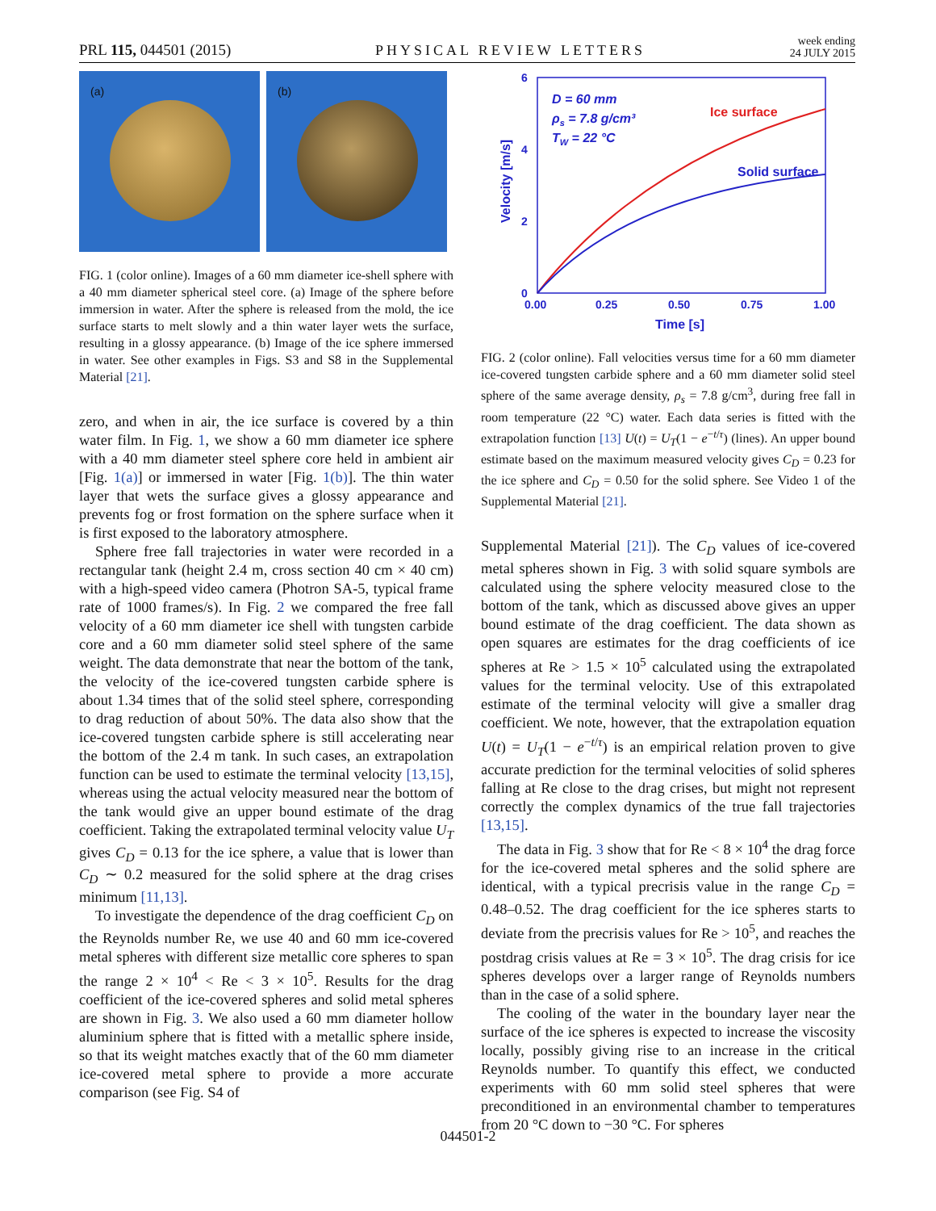PRL 115, 044501 (2015) PHYSICAL REVIEW LETTERS week ending
24 JULY 2015
(a)
(b)
FIG. 1 (color online). Images of a 60 mm diameter ice-shell sphere with a 40 mm diameter spherical steel core. (a) Image of the sphere before immersion in water. After the sphere is released from the mold, the ice surface starts to melt slowly and a thin water layer wets the surface, resulting in a glossy appearance. (b) Image of the ice sphere immersed in water. See other examples in Figs. S3 and S8 in the Supplemental Material [21].
zero, and when in air, the ice surface is covered by a thin water film. In Fig. 1, we show a 60 mm diameter ice sphere with a 40 mm diameter steel sphere core held in ambient air [Fig. 1(a)] or immersed in water [Fig. 1(b)]. The thin water layer that wets the surface gives a glossy appearance and prevents fog or frost formation on the sphere surface when it is first exposed to the laboratory atmosphere.
Sphere free fall trajectories in water were recorded in a rectangular tank (height 2.4 m, cross section 40 cm × 40 cm) with a high-speed video camera (Photron SA-5, typical frame rate of 1000 frames/s). In Fig. 2 we compared the free fall velocity of a 60 mm diameter ice shell with tungsten carbide core and a 60 mm diameter solid steel sphere of the same weight. The data demonstrate that near the bottom of the tank, the velocity of the ice-covered tungsten carbide sphere is about 1.34 times that of the solid steel sphere, corresponding to drag reduction of about 50%. The data also show that the ice-covered tungsten carbide sphere is still accelerating near the bottom of the 2.4 m tank. In such cases, an extrapolation function can be used to estimate the terminal velocity [13,15], whereas using the actual velocity measured near the bottom of the tank would give an upper bound estimate of the drag coefficient. Taking the extrapolated terminal velocity value U<sub>T</sub> gives C<sub>D</sub> = 0.13 for the ice sphere, a value that is lower than C<sub>D</sub> ∼ 0.2 measured for the solid sphere at the drag crises minimum [11,13].
To investigate the dependence of the drag coefficient C<sub>D</sub> on the Reynolds number Re, we use 40 and 60 mm ice-covered metal spheres with different size metallic core spheres to span the range 2 × 10<sup>4</sup> < Re < 3 × 10<sup>5</sup>. Results for the drag coefficient of the ice-covered spheres and solid metal spheres are shown in Fig. 3. We also used a 60 mm diameter hollow aluminium sphere that is fitted with a metallic sphere inside, so that its weight matches exactly that of the 60 mm diameter ice-covered metal sphere to provide a more accurate comparison (see Fig. S4 of
6
4
2
0
0.00
0.25
0.50
0.75
1.00
Time [s]
Velocity [m/s]
D = 60 mm
ρs = 7.8 g/cm³
TW = 22 °C
Solid surface
Ice surface
FIG. 2 (color online). Fall velocities versus time for a 60 mm diameter ice-covered tungsten carbide sphere and a 60 mm diameter solid steel sphere of the same average density, ρ<sub>s</sub> = 7.8 g/cm<sup>3</sup>, during free fall in room temperature (22 °C) water. Each data series is fitted with the extrapolation function [13] U(t) = U<sub>T</sub>(1 − e<sup>−t/τ</sup>) (lines). An upper bound estimate based on the maximum measured velocity gives C<sub>D</sub> = 0.23 for the ice sphere and C<sub>D</sub> = 0.50 for the solid sphere. See Video 1 of the Supplemental Material [21].
Supplemental Material [21]). The C<sub>D</sub> values of ice-covered metal spheres shown in Fig. 3 with solid square symbols are calculated using the sphere velocity measured close to the bottom of the tank, which as discussed above gives an upper bound estimate of the drag coefficient. The data shown as open squares are estimates for the drag coefficients of ice spheres at Re > 1.5 × 10<sup>5</sup> calculated using the extrapolated values for the terminal velocity. Use of this extrapolated estimate of the terminal velocity will give a smaller drag coefficient. We note, however, that the extrapolation equation U(t) = U<sub>T</sub>(1 − e<sup>−t/τ</sup>) is an empirical relation proven to give accurate prediction for the terminal velocities of solid spheres falling at Re close to the drag crises, but might not represent correctly the complex dynamics of the true fall trajectories [13,15].
The data in Fig. 3 show that for Re < 8 × 10<sup>4</sup> the drag force for the ice-covered metal spheres and the solid sphere are identical, with a typical precrisis value in the range C<sub>D</sub> = 0.48–0.52. The drag coefficient for the ice spheres starts to deviate from the precrisis values for Re > 10<sup>5</sup>, and reaches the postdrag crisis values at Re = 3 × 10<sup>5</sup>. The drag crisis for ice spheres develops over a larger range of Reynolds numbers than in the case of a solid sphere.
The cooling of the water in the boundary layer near the surface of the ice spheres is expected to increase the viscosity locally, possibly giving rise to an increase in the critical Reynolds number. To quantify this effect, we conducted experiments with 60 mm solid steel spheres that were preconditioned in an environmental chamber to temperatures from 20 °C down to −30 °C. For spheres
044501-2